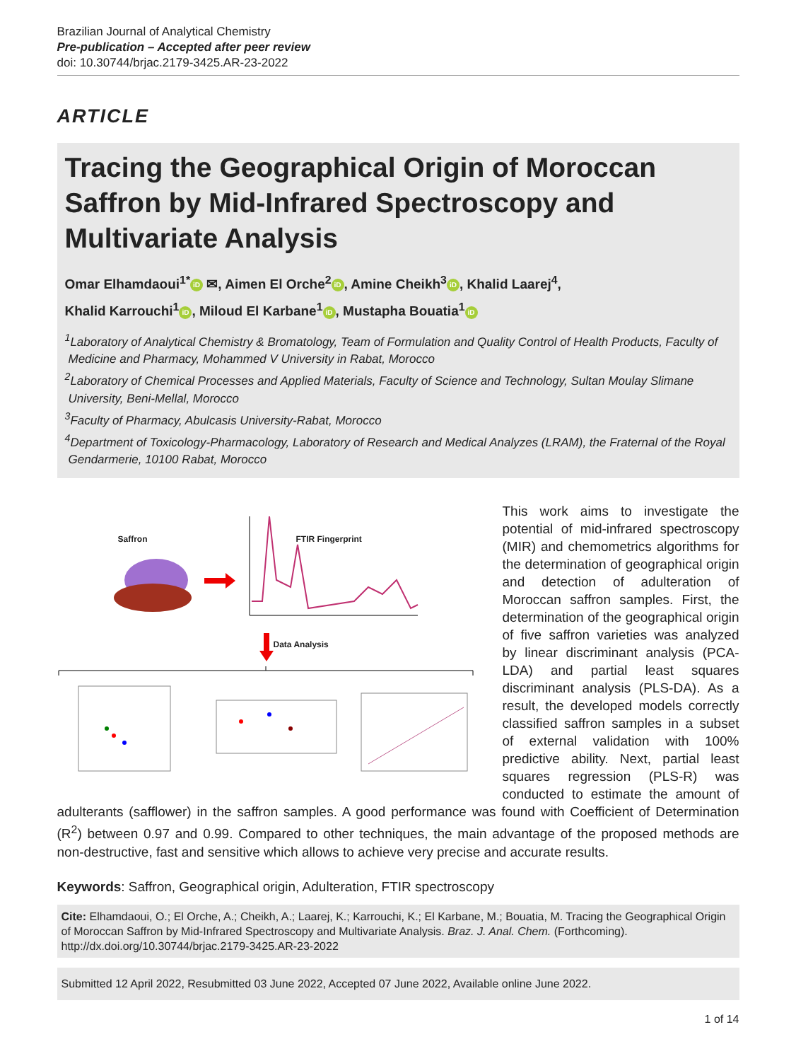Brazilian Journal of Analytical Chemistry
Pre-publication – Accepted after peer review
doi: 10.30744/brjac.2179-3425.AR-23-2022
ARTICLE
Tracing the Geographical Origin of Moroccan Saffron by Mid-Infrared Spectroscopy and Multivariate Analysis
Omar Elhamdaoui<sup>1*</sup> iD ✉, Aimen El Orche<sup>2</sup> iD, Amine Cheikh<sup>3</sup> iD, Khalid Laarej<sup>4</sup>,
Khalid Karrouchi<sup>1</sup> iD, Miloud El Karbane<sup>1</sup> iD, Mustapha Bouatia<sup>1</sup> iD
<sup>1</sup> Laboratory of Analytical Chemistry & Bromatology, Team of Formulation and Quality Control of Health Products, Faculty of Medicine and Pharmacy, Mohammed V University in Rabat, Morocco
<sup>2</sup> Laboratory of Chemical Processes and Applied Materials, Faculty of Science and Technology, Sultan Moulay Slimane University, Beni-Mellal, Morocco
<sup>3</sup> Faculty of Pharmacy, Abulcasis University-Rabat, Morocco
<sup>4</sup> Department of Toxicology-Pharmacology, Laboratory of Research and Medical Analyzes (LRAM), the Fraternal of the Royal Gendarmerie, 10100 Rabat, Morocco
Saffron FTIR Fingerprint
Data Analysis
This work aims to investigate the potential of mid-infrared spectroscopy (MIR) and chemometrics algorithms for the determination of geographical origin and detection of adulteration of Moroccan saffron samples. First, the determination of the geographical origin of five saffron varieties was analyzed by linear discriminant analysis (PCA-LDA) and partial least squares discriminant analysis (PLS-DA). As a result, the developed models correctly classified saffron samples in a subset of external validation with 100% predictive ability. Next, partial least squares regression (PLS-R) was conducted to estimate the amount of adulterants (safflower) in the saffron samples. A good performance was found with Coefficient of Determination (R<sup>2</sup>) between 0.97 and 0.99. Compared to other techniques, the main advantage of the proposed methods are non-destructive, fast and sensitive which allows to achieve very precise and accurate results.
Keywords: Saffron, Geographical origin, Adulteration, FTIR spectroscopy
Cite: Elhamdaoui, O.; El Orche, A.; Cheikh, A.; Laarej, K.; Karrouchi, K.; El Karbane, M.; Bouatia, M. Tracing the Geographical Origin of Moroccan Saffron by Mid-Infrared Spectroscopy and Multivariate Analysis. Braz. J. Anal. Chem. (Forthcoming). http://dx.doi.org/10.30744/brjac.2179-3425.AR-23-2022
Submitted 12 April 2022, Resubmitted 03 June 2022, Accepted 07 June 2022, Available online June 2022.
1 of 14